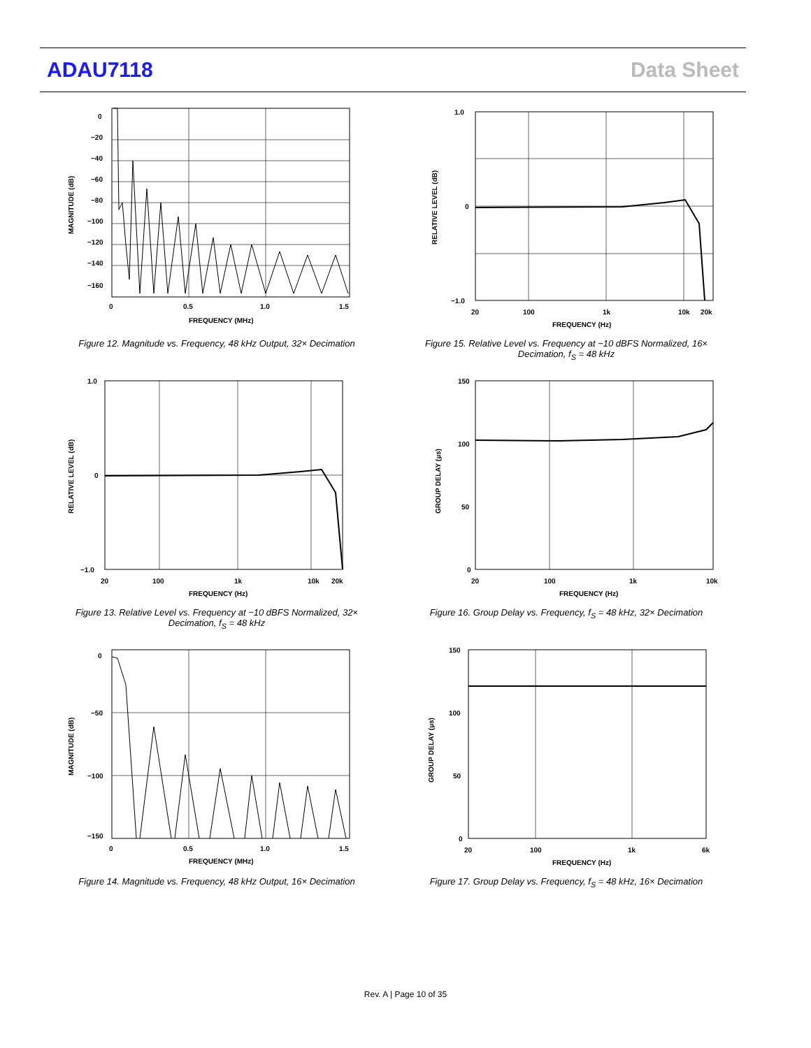ADAU7118 Data Sheet
0
−20
−40
−60
−80
−100
−120
−140
−160
0
0.5
1.0
1.5
FREQUENCY (MHz)
MAGNITUDE (dB)
Figure 12. Magnitude vs. Frequency, 48 kHz Output, 32× Decimation
1.0
0
−1.0
20
100
1k
10k
20k
FREQUENCY (Hz)
RELATIVE LEVEL (dB)
Figure 15. Relative Level vs. Frequency at −10 dBFS Normalized, 16× Decimation, f<sub>S</sub> = 48 kHz
1.0
0
−1.0
20
100
1k
10k
20k
FREQUENCY (Hz)
RELATIVE LEVEL (dB)
Figure 13. Relative Level vs. Frequency at −10 dBFS Normalized, 32× Decimation, f<sub>S</sub> = 48 kHz
150
100
50
0
20
100
1k
10k
FREQUENCY (Hz)
GROUP DELAY (µs)
Figure 16. Group Delay vs. Frequency, f<sub>S</sub> = 48 kHz, 32× Decimation
0
−50
−100
−150
0
0.5
1.0
1.5
FREQUENCY (MHz)
MAGNITUDE (dB)
Figure 14. Magnitude vs. Frequency, 48 kHz Output, 16× Decimation
150
100
50
0
20
100
1k
6k
FREQUENCY (Hz)
GROUP DELAY (µs)
Figure 17. Group Delay vs. Frequency, f<sub>S</sub> = 48 kHz, 16× Decimation
Rev. A | Page 10 of 35